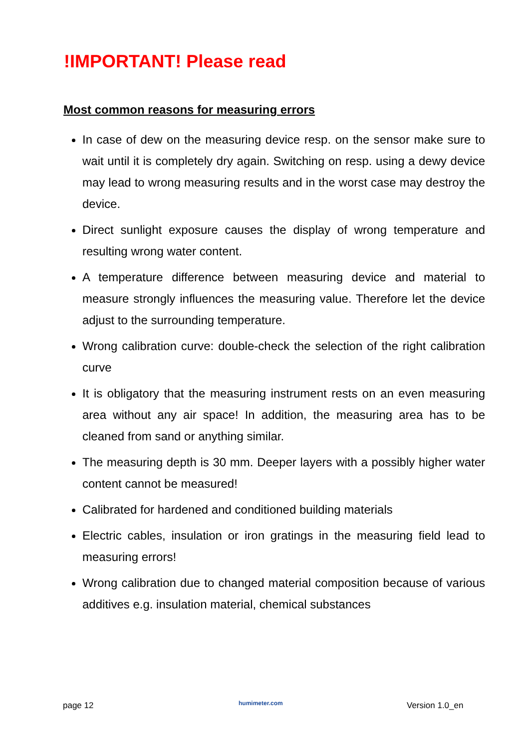!IMPORTANT! Please read
Most common reasons for measuring errors
In case of dew on the measuring device resp. on the sensor make sure to wait until it is completely dry again. Switching on resp. using a dewy device may lead to wrong measuring results and in the worst case may destroy the device.
Direct sunlight exposure causes the display of wrong temperature and resulting wrong water content.
A temperature difference between measuring device and material to measure strongly influences the measuring value. Therefore let the device adjust to the surrounding temperature.
Wrong calibration curve: double-check the selection of the right calibration curve
It is obligatory that the measuring instrument rests on an even measuring area without any air space! In addition, the measuring area has to be cleaned from sand or anything similar.
The measuring depth is 30 mm. Deeper layers with a possibly higher water content cannot be measured!
Calibrated for hardened and conditioned building materials
Electric cables, insulation or iron gratings in the measuring field lead to measuring errors!
Wrong calibration due to changed material composition because of various additives e.g. insulation material, chemical substances
page 12 humimeter.com Version 1.0_en